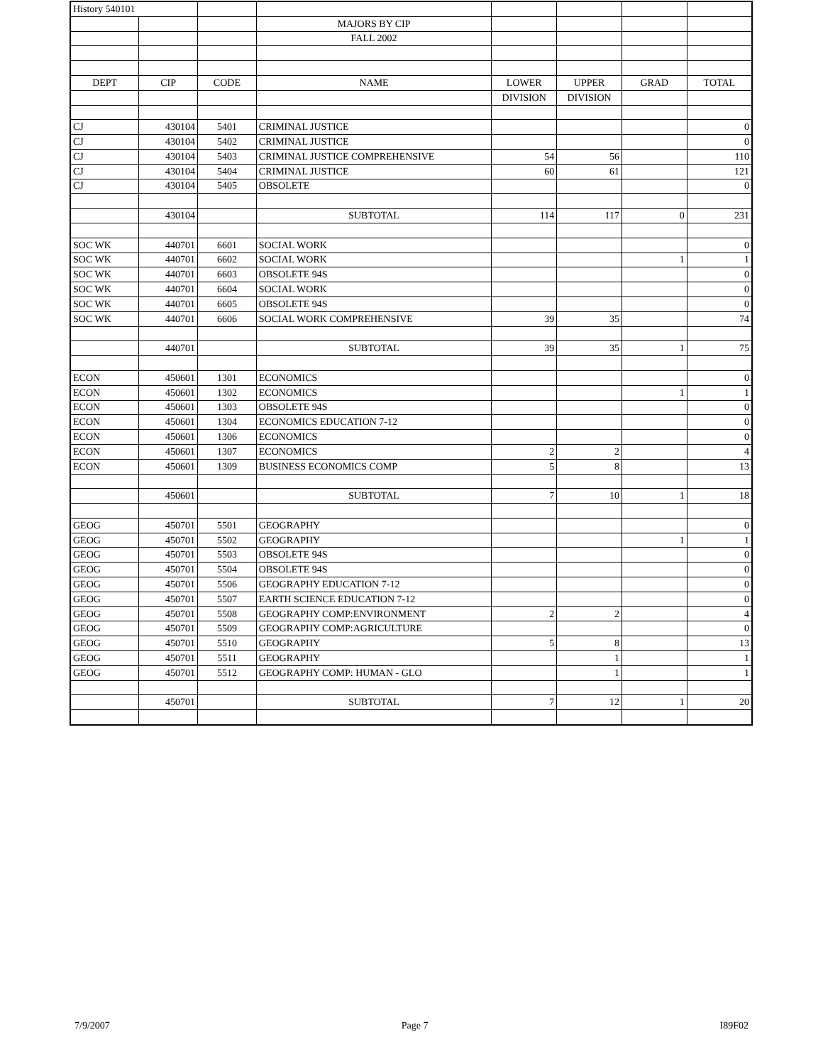| History 540101 | | | | | | | |
| | | | MAJORS BY CIP | | | | |
| | | | FALL 2002 | | | | |
| DEPT | CIP | CODE | NAME | LOWER | UPPER | GRAD | TOTAL |
| | | | | DIVISION | DIVISION | | |
| CJ | 430104 | 5401 | CRIMINAL JUSTICE | | | | 0 |
| CJ | 430104 | 5402 | CRIMINAL JUSTICE | | | | 0 |
| CJ | 430104 | 5403 | CRIMINAL JUSTICE COMPREHENSIVE | 54 | 56 | | 110 |
| CJ | 430104 | 5404 | CRIMINAL JUSTICE | 60 | 61 | | 121 |
| CJ | 430104 | 5405 | OBSOLETE | | | | 0 |
| | 430104 | | SUBTOTAL | 114 | 117 | 0 | 231 |
| SOC WK | 440701 | 6601 | SOCIAL WORK | | | | 0 |
| SOC WK | 440701 | 6602 | SOCIAL WORK | | | 1 | 1 |
| SOC WK | 440701 | 6603 | OBSOLETE 94S | | | | 0 |
| SOC WK | 440701 | 6604 | SOCIAL WORK | | | | 0 |
| SOC WK | 440701 | 6605 | OBSOLETE 94S | | | | 0 |
| SOC WK | 440701 | 6606 | SOCIAL WORK COMPREHENSIVE | 39 | 35 | | 74 |
| | 440701 | | SUBTOTAL | 39 | 35 | 1 | 75 |
| ECON | 450601 | 1301 | ECONOMICS | | | | 0 |
| ECON | 450601 | 1302 | ECONOMICS | | | 1 | 1 |
| ECON | 450601 | 1303 | OBSOLETE 94S | | | | 0 |
| ECON | 450601 | 1304 | ECONOMICS EDUCATION 7-12 | | | | 0 |
| ECON | 450601 | 1306 | ECONOMICS | | | | 0 |
| ECON | 450601 | 1307 | ECONOMICS | 2 | 2 | | 4 |
| ECON | 450601 | 1309 | BUSINESS ECONOMICS COMP | 5 | 8 | | 13 |
| | 450601 | | SUBTOTAL | 7 | 10 | 1 | 18 |
| GEOG | 450701 | 5501 | GEOGRAPHY | | | | 0 |
| GEOG | 450701 | 5502 | GEOGRAPHY | | | 1 | 1 |
| GEOG | 450701 | 5503 | OBSOLETE 94S | | | | 0 |
| GEOG | 450701 | 5504 | OBSOLETE 94S | | | | 0 |
| GEOG | 450701 | 5506 | GEOGRAPHY EDUCATION 7-12 | | | | 0 |
| GEOG | 450701 | 5507 | EARTH SCIENCE EDUCATION 7-12 | | | | 0 |
| GEOG | 450701 | 5508 | GEOGRAPHY COMP:ENVIRONMENT | 2 | 2 | | 4 |
| GEOG | 450701 | 5509 | GEOGRAPHY COMP:AGRICULTURE | | | | 0 |
| GEOG | 450701 | 5510 | GEOGRAPHY | 5 | 8 | | 13 |
| GEOG | 450701 | 5511 | GEOGRAPHY | | 1 | | 1 |
| GEOG | 450701 | 5512 | GEOGRAPHY COMP: HUMAN - GLO | | 1 | | 1 |
| | 450701 | | SUBTOTAL | 7 | 12 | 1 | 20 |
7/9/2007 Page 7 I89F02